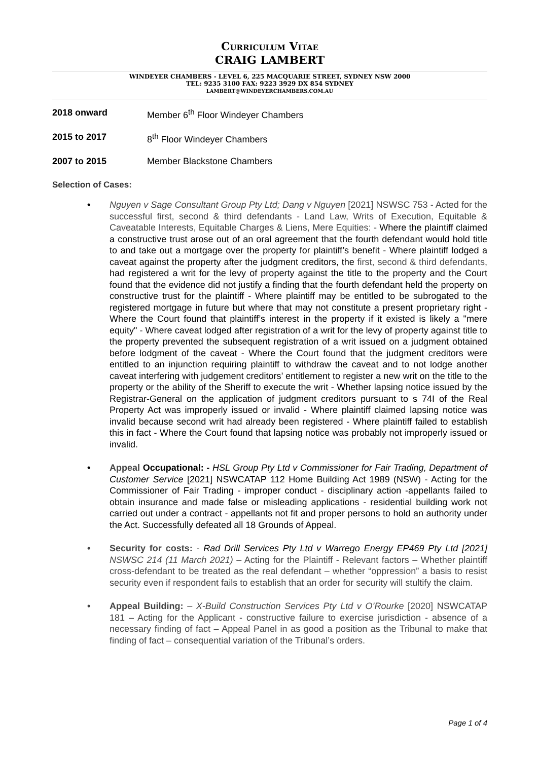Curriculum Vitae
CRAIG LAMBERT
WINDEYER CHAMBERS - LEVEL 6, 225 MACQUARIE STREET, SYDNEY NSW 2000
TEL: 9235 3100 FAX: 9223 3929 DX 854 SYDNEY
LAMBERT@WINDEYERCHAMBERS.COM.AU
2018 onward Member 6<sup>th</sup> Floor Windeyer Chambers
2015 to 2017 8<sup>th</sup> Floor Windeyer Chambers
2007 to 2015 Member Blackstone Chambers
Selection of Cases:
• Nguyen v Sage Consultant Group Pty Ltd; Dang v Nguyen [2021] NSWSC 753 - Acted for the successful first, second & third defendants - Land Law, Writs of Execution, Equitable & Caveatable Interests, Equitable Charges & Liens, Mere Equities: - Where the plaintiff claimed a constructive trust arose out of an oral agreement that the fourth defendant would hold title to and take out a mortgage over the property for plaintiff’s benefit - Where plaintiff lodged a caveat against the property after the judgment creditors, the first, second & third defendants, had registered a writ for the levy of property against the title to the property and the Court found that the evidence did not justify a finding that the fourth defendant held the property on constructive trust for the plaintiff - Where plaintiff may be entitled to be subrogated to the registered mortgage in future but where that may not constitute a present proprietary right - Where the Court found that plaintiff’s interest in the property if it existed is likely a "mere equity" - Where caveat lodged after registration of a writ for the levy of property against title to the property prevented the subsequent registration of a writ issued on a judgment obtained before lodgment of the caveat - Where the Court found that the judgment creditors were entitled to an injunction requiring plaintiff to withdraw the caveat and to not lodge another caveat interfering with judgement creditors’ entitlement to register a new writ on the title to the property or the ability of the Sheriff to execute the writ - Whether lapsing notice issued by the Registrar-General on the application of judgment creditors pursuant to s 74I of the Real Property Act was improperly issued or invalid - Where plaintiff claimed lapsing notice was invalid because second writ had already been registered - Where plaintiff failed to establish this in fact - Where the Court found that lapsing notice was probably not improperly issued or invalid.
• Appeal Occupational: - HSL Group Pty Ltd v Commissioner for Fair Trading, Department of Customer Service [2021] NSWCATAP 112 Home Building Act 1989 (NSW) - Acting for the Commissioner of Fair Trading - improper conduct - disciplinary action -appellants failed to obtain insurance and made false or misleading applications - residential building work not carried out under a contract - appellants not fit and proper persons to hold an authority under the Act. Successfully defeated all 18 Grounds of Appeal.
• Security for costs: - Rad Drill Services Pty Ltd v Warrego Energy EP469 Pty Ltd [2021] NSWSC 214 (11 March 2021) – Acting for the Plaintiff - Relevant factors – Whether plaintiff cross-defendant to be treated as the real defendant – whether “oppression” a basis to resist security even if respondent fails to establish that an order for security will stultify the claim.
• Appeal Building: – X-Build Construction Services Pty Ltd v O’Rourke [2020] NSWCATAP 181 – Acting for the Applicant - constructive failure to exercise jurisdiction - absence of a necessary finding of fact – Appeal Panel in as good a position as the Tribunal to make that finding of fact – consequential variation of the Tribunal’s orders.
Page 1 of 4